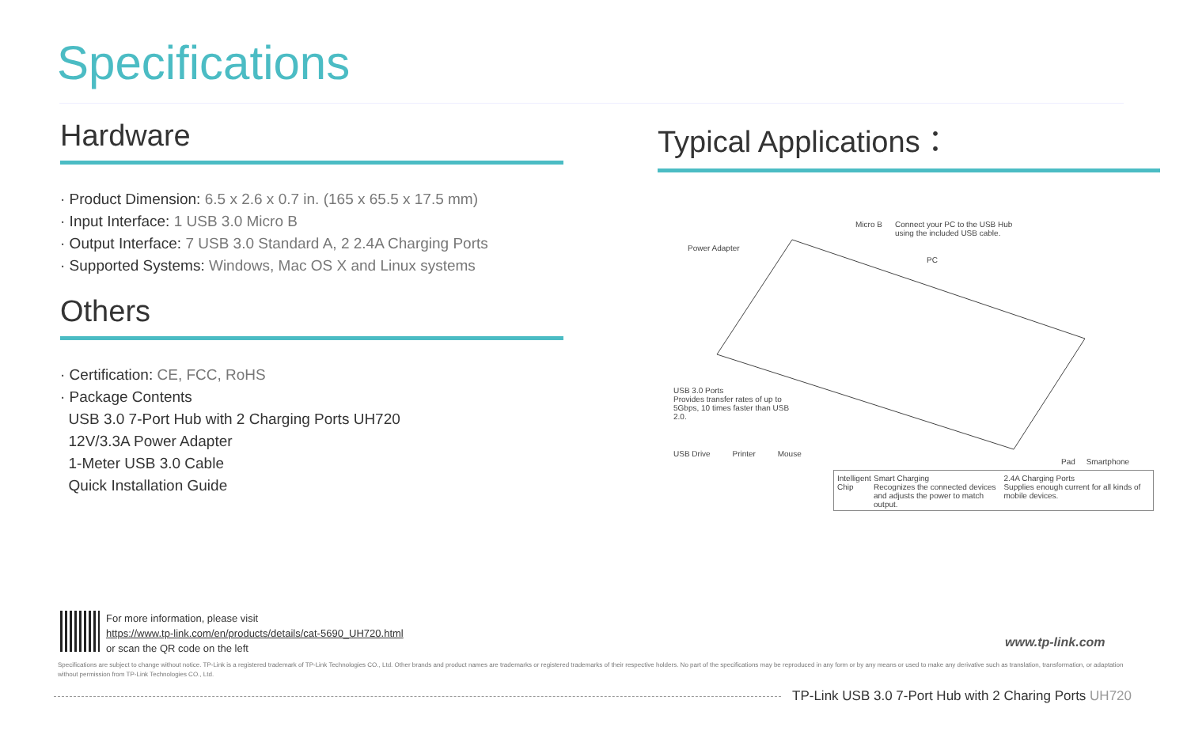Specifications
Hardware
· Product Dimension: 6.5 x 2.6 x 0.7 in. (165 x 65.5 x 17.5 mm)
· Input Interface: 1 USB 3.0 Micro B
· Output Interface: 7 USB 3.0 Standard A, 2 2.4A Charging Ports
· Supported Systems: Windows, Mac OS X and Linux systems
Others
· Certification: CE, FCC, RoHS
· Package Contents
USB 3.0 7-Port Hub with 2 Charging Ports UH720
12V/3.3A Power Adapter
1-Meter USB 3.0 Cable
Quick Installation Guide
Typical Applications：
Power Adapter
Micro B
Connect your PC to the USB Hub using the included USB cable.
PC
USB 3.0 Ports
Provides transfer rates of up to 5Gbps, 10 times faster than USB 2.0.
USB Drive Printer Mouse
Pad Smartphone
Intelligent Chip
Smart Charging
Recognizes the connected devices and adjusts the power to match output.
2.4A Charging Ports
Supplies enough current for all kinds of mobile devices.
For more information, please visit
https://www.tp-link.com/en/products/details/cat-5690_UH720.html
or scan the QR code on the left
www.tp-link.com
Specifications are subject to change without notice. TP-Link is a registered trademark of TP-Link Technologies CO., Ltd. Other brands and product names are trademarks or registered trademarks of their respective holders. No part of the specifications may be reproduced in any form or by any means or used to make any derivative such as translation, transformation, or adaptation without permission from TP-Link Technologies CO., Ltd.
TP-Link USB 3.0 7-Port Hub with 2 Charing Ports UH720